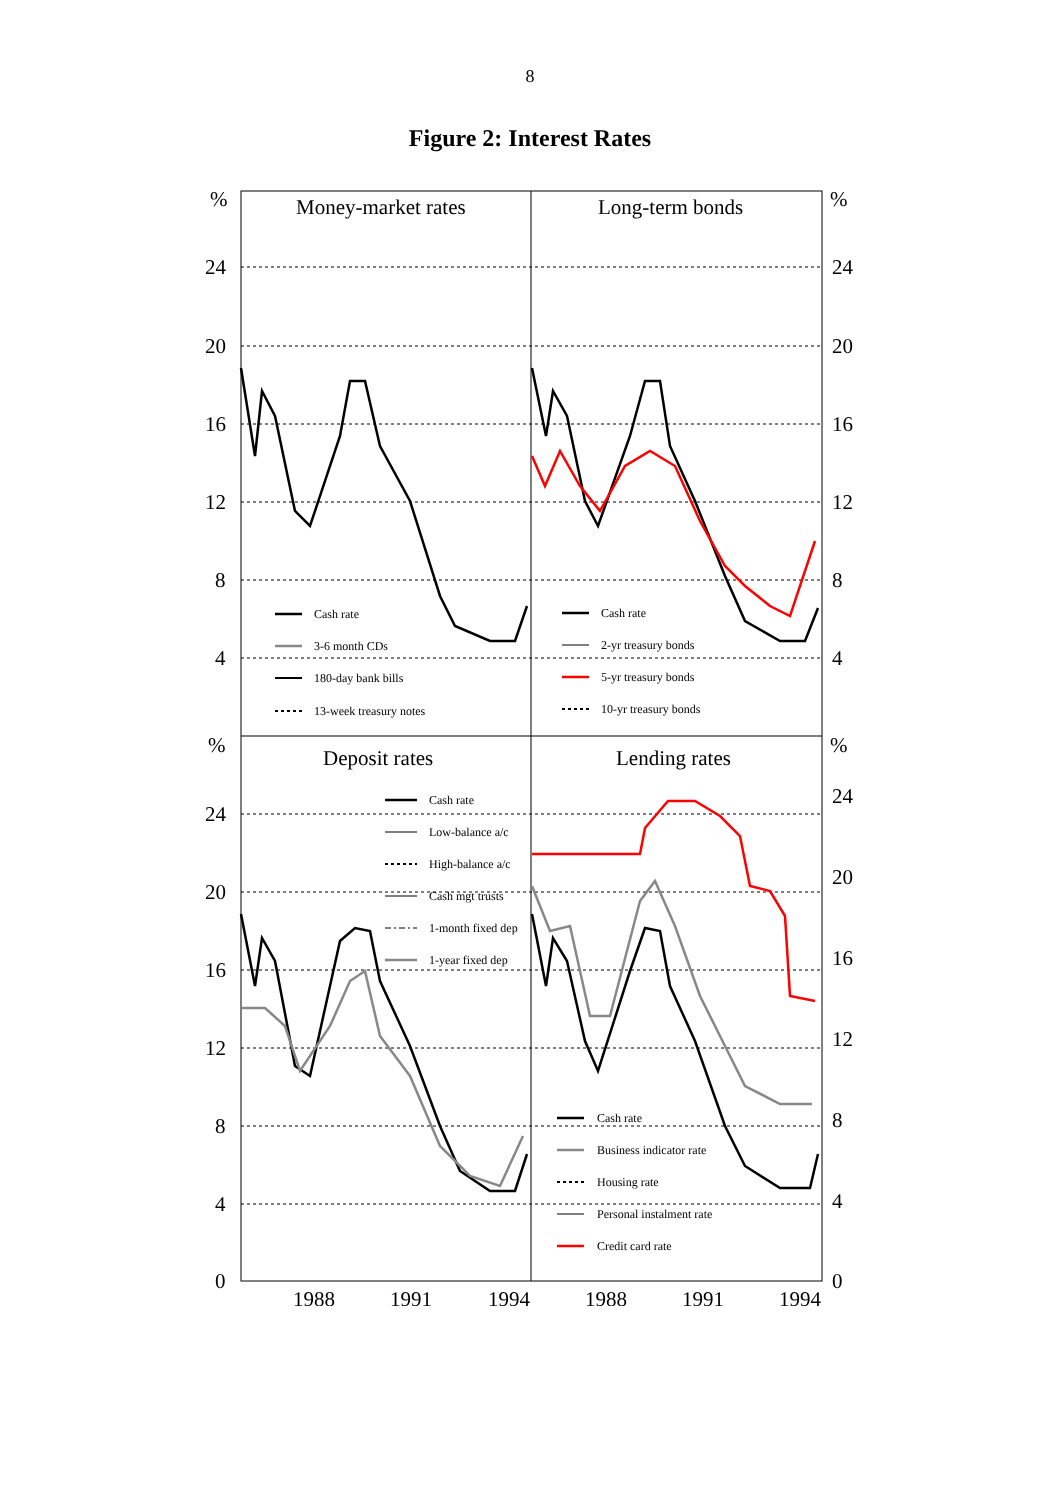8
Figure 2: Interest Rates
%
24
20
16
12
8
4
%
24
20
16
12
8
4
0
%
24
20
16
12
8
4
%
24
20
16
12
8
4
0
Money-market rates
Long-term bonds
Deposit rates
Lending rates
1988
1991
1994
1988
1991
1994
Cash rate
3-6 month CDs
180-day bank bills
13-week treasury notes
Cash rate
2-yr treasury bonds
5-yr treasury bonds
10-yr treasury bonds
Cash rate
Low-balance a/c
High-balance a/c
Cash mgt trusts
1-month fixed dep
1-year fixed dep
Cash rate
Business indicator rate
Housing rate
Personal instalment rate
Credit card rate